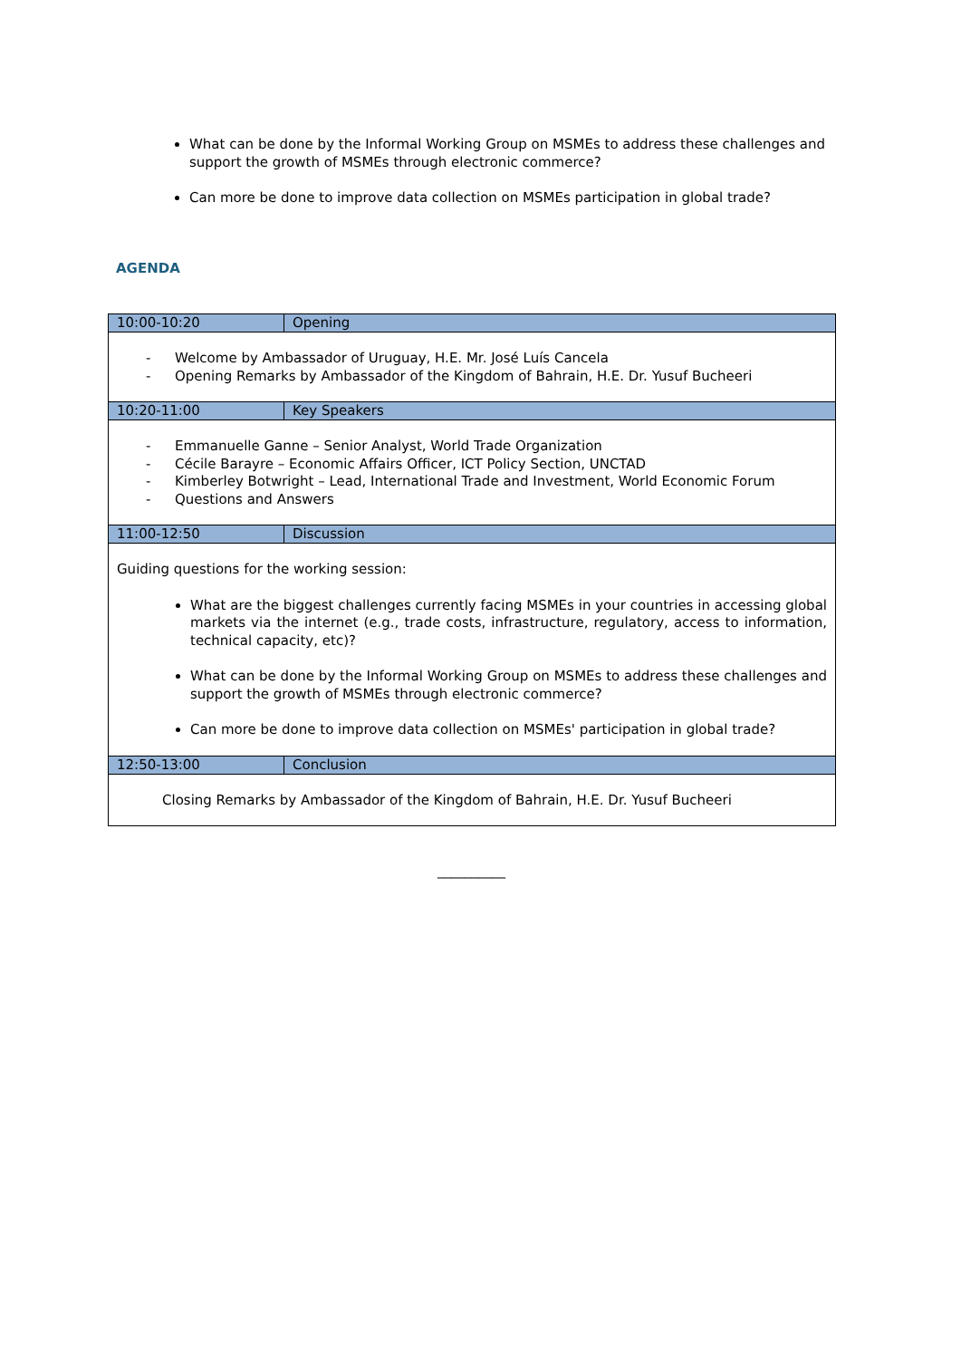What can be done by the Informal Working Group on MSMEs to address these challenges and support the growth of MSMEs through electronic commerce?
Can more be done to improve data collection on MSMEs participation in global trade?
AGENDA
| 10:00-10:20 | Opening |
| - Welcome by Ambassador of Uruguay, H.E. Mr. José Luís Cancela - Opening Remarks by Ambassador of the Kingdom of Bahrain, H.E. Dr. Yusuf Bucheeri | |
| 10:20-11:00 | Key Speakers |
| - Emmanuelle Ganne – Senior Analyst, World Trade Organization - Cécile Barayre – Economic Affairs Officer, ICT Policy Section, UNCTAD - Kimberley Botwright – Lead, International Trade and Investment, World Economic Forum - Questions and Answers | |
| 11:00-12:50 | Discussion |
| Guiding questions for the working session: What are the biggest challenges currently facing MSMEs in your countries in accessing global markets via the internet (e.g., trade costs, infrastructure, regulatory, access to information, technical capacity, etc)? What can be done by the Informal Working Group on MSMEs to address these challenges and support the growth of MSMEs through electronic commerce? Can more be done to improve data collection on MSMEs' participation in global trade? | |
| 12:50-13:00 | Conclusion |
| Closing Remarks by Ambassador of the Kingdom of Bahrain, H.E. Dr. Yusuf Bucheeri | |
__________